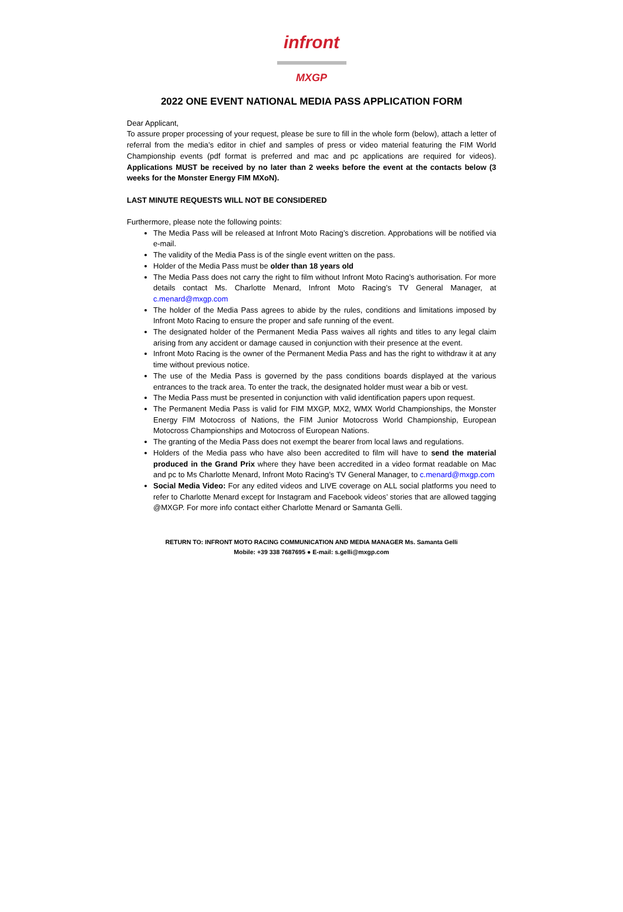infront
MXGP
2022 ONE EVENT NATIONAL MEDIA PASS APPLICATION FORM
Dear Applicant,
To assure proper processing of your request, please be sure to fill in the whole form (below), attach a letter of referral from the media’s editor in chief and samples of press or video material featuring the FIM World Championship events (pdf format is preferred and mac and pc applications are required for videos). Applications MUST be received by no later than 2 weeks before the event at the contacts below (3 weeks for the Monster Energy FIM MXoN).
LAST MINUTE REQUESTS WILL NOT BE CONSIDERED
Furthermore, please note the following points:
The Media Pass will be released at Infront Moto Racing’s discretion. Approbations will be notified via e-mail.
The validity of the Media Pass is of the single event written on the pass.
Holder of the Media Pass must be older than 18 years old
The Media Pass does not carry the right to film without Infront Moto Racing’s authorisation. For more details contact Ms. Charlotte Menard, Infront Moto Racing’s TV General Manager, at c.menard@mxgp.com
The holder of the Media Pass agrees to abide by the rules, conditions and limitations imposed by Infront Moto Racing to ensure the proper and safe running of the event.
The designated holder of the Permanent Media Pass waives all rights and titles to any legal claim arising from any accident or damage caused in conjunction with their presence at the event.
Infront Moto Racing is the owner of the Permanent Media Pass and has the right to withdraw it at any time without previous notice.
The use of the Media Pass is governed by the pass conditions boards displayed at the various entrances to the track area. To enter the track, the designated holder must wear a bib or vest.
The Media Pass must be presented in conjunction with valid identification papers upon request.
The Permanent Media Pass is valid for FIM MXGP, MX2, WMX World Championships, the Monster Energy FIM Motocross of Nations, the FIM Junior Motocross World Championship, European Motocross Championships and Motocross of European Nations.
The granting of the Media Pass does not exempt the bearer from local laws and regulations.
Holders of the Media pass who have also been accredited to film will have to send the material produced in the Grand Prix where they have been accredited in a video format readable on Mac and pc to Ms Charlotte Menard, Infront Moto Racing’s TV General Manager, to c.menard@mxgp.com
Social Media Video: For any edited videos and LIVE coverage on ALL social platforms you need to refer to Charlotte Menard except for Instagram and Facebook videos’ stories that are allowed tagging @MXGP. For more info contact either Charlotte Menard or Samanta Gelli.
RETURN TO: INFRONT MOTO RACING COMMUNICATION AND MEDIA MANAGER Ms. Samanta Gelli
Mobile: +39 338 7687695 ● E-mail: s.gelli@mxgp.com